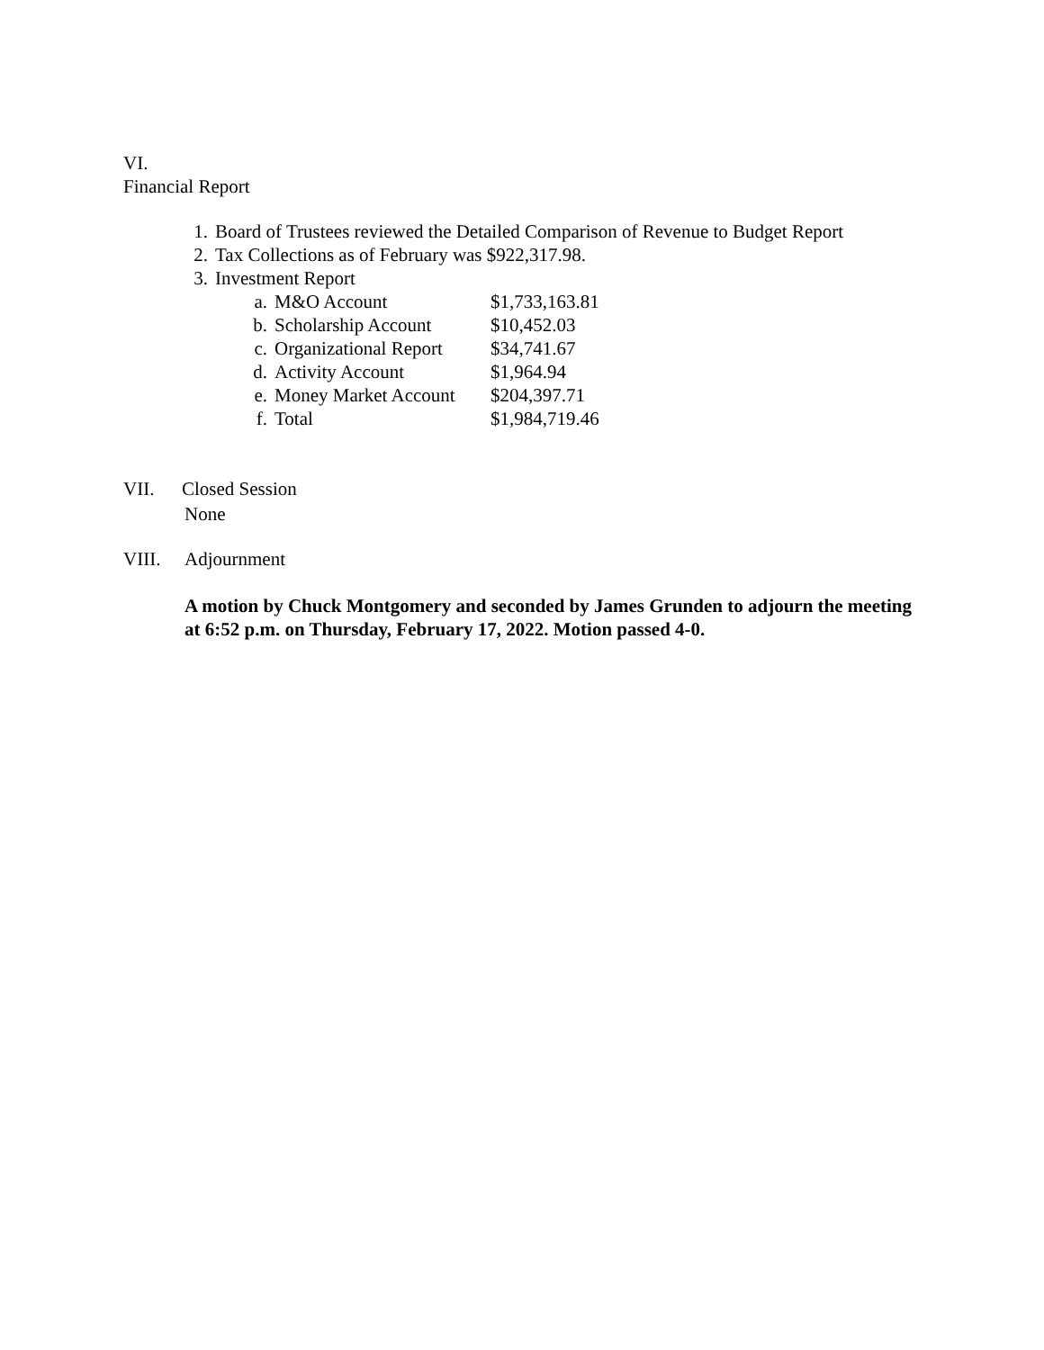VI.
Financial Report
1. Board of Trustees reviewed the Detailed Comparison of Revenue to Budget Report
2. Tax Collections as of February was $922,317.98.
3. Investment Report
a. M&O Account $1,733,163.81
b. Scholarship Account $10,452.03
c. Organizational Report $34,741.67
d. Activity Account $1,964.94
e. Money Market Account $204,397.71
f. Total $1,984,719.46
VII. Closed Session
None
VIII. Adjournment
A motion by Chuck Montgomery and seconded by James Grunden to adjourn the meeting at 6:52 p.m. on Thursday, February 17, 2022. Motion passed 4-0.